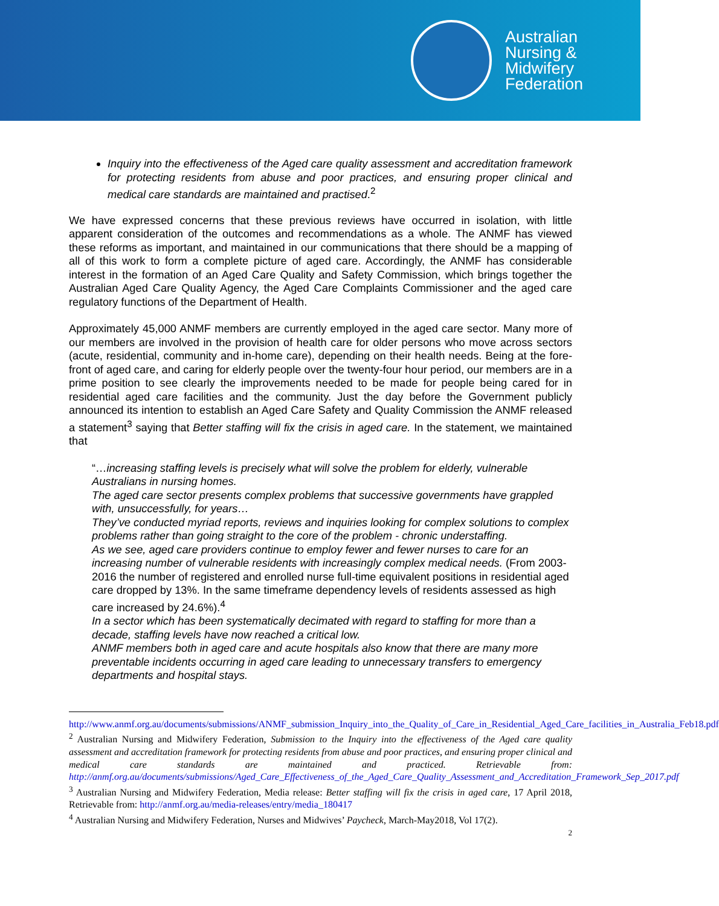Australian
Nursing &
Midwifery
Federation
Inquiry into the effectiveness of the Aged care quality assessment and accreditation framework for protecting residents from abuse and poor practices, and ensuring proper clinical and medical care standards are maintained and practised.<sup>2</sup>
We have expressed concerns that these previous reviews have occurred in isolation, with little apparent consideration of the outcomes and recommendations as a whole. The ANMF has viewed these reforms as important, and maintained in our communications that there should be a mapping of all of this work to form a complete picture of aged care. Accordingly, the ANMF has considerable interest in the formation of an Aged Care Quality and Safety Commission, which brings together the Australian Aged Care Quality Agency, the Aged Care Complaints Commissioner and the aged care regulatory functions of the Department of Health.
Approximately 45,000 ANMF members are currently employed in the aged care sector. Many more of our members are involved in the provision of health care for older persons who move across sectors (acute, residential, community and in-home care), depending on their health needs. Being at the fore-front of aged care, and caring for elderly people over the twenty-four hour period, our members are in a prime position to see clearly the improvements needed to be made for people being cared for in residential aged care facilities and the community. Just the day before the Government publicly announced its intention to establish an Aged Care Safety and Quality Commission the ANMF released a statement<sup>3</sup> saying that Better staffing will fix the crisis in aged care. In the statement, we maintained that
“…increasing staffing levels is precisely what will solve the problem for elderly, vulnerable Australians in nursing homes.
The aged care sector presents complex problems that successive governments have grappled with, unsuccessfully, for years…
They’ve conducted myriad reports, reviews and inquiries looking for complex solutions to complex problems rather than going straight to the core of the problem - chronic understaffing.
As we see, aged care providers continue to employ fewer and fewer nurses to care for an increasing number of vulnerable residents with increasingly complex medical needs. (From 2003-2016 the number of registered and enrolled nurse full-time equivalent positions in residential aged care dropped by 13%. In the same timeframe dependency levels of residents assessed as high care increased by 24.6%).<sup>4</sup>
In a sector which has been systematically decimated with regard to staffing for more than a decade, staffing levels have now reached a critical low.
ANMF members both in aged care and acute hospitals also know that there are many more preventable incidents occurring in aged care leading to unnecessary transfers to emergency departments and hospital stays.
http://www.anmf.org.au/documents/submissions/ANMF_submission_Inquiry_into_the_Quality_of_Care_in_Residential_Aged_Care_facilities_in_Australia_Feb18.pdf
<sup>2</sup> Australian Nursing and Midwifery Federation, Submission to the Inquiry into the effectiveness of the Aged care quality assessment and accreditation framework for protecting residents from abuse and poor practices, and ensuring proper clinical and medical care standards are maintained and practiced. Retrievable from: http://anmf.org.au/documents/submissions/Aged_Care_Effectiveness_of_the_Aged_Care_Quality_Assessment_and_Accreditation_Framework_Sep_2017.pdf
<sup>3</sup> Australian Nursing and Midwifery Federation, Media release: Better staffing will fix the crisis in aged care, 17 April 2018, Retrievable from: http://anmf.org.au/media-releases/entry/media_180417
<sup>4</sup> Australian Nursing and Midwifery Federation, Nurses and Midwives’ Paycheck, March-May2018, Vol 17(2).
2